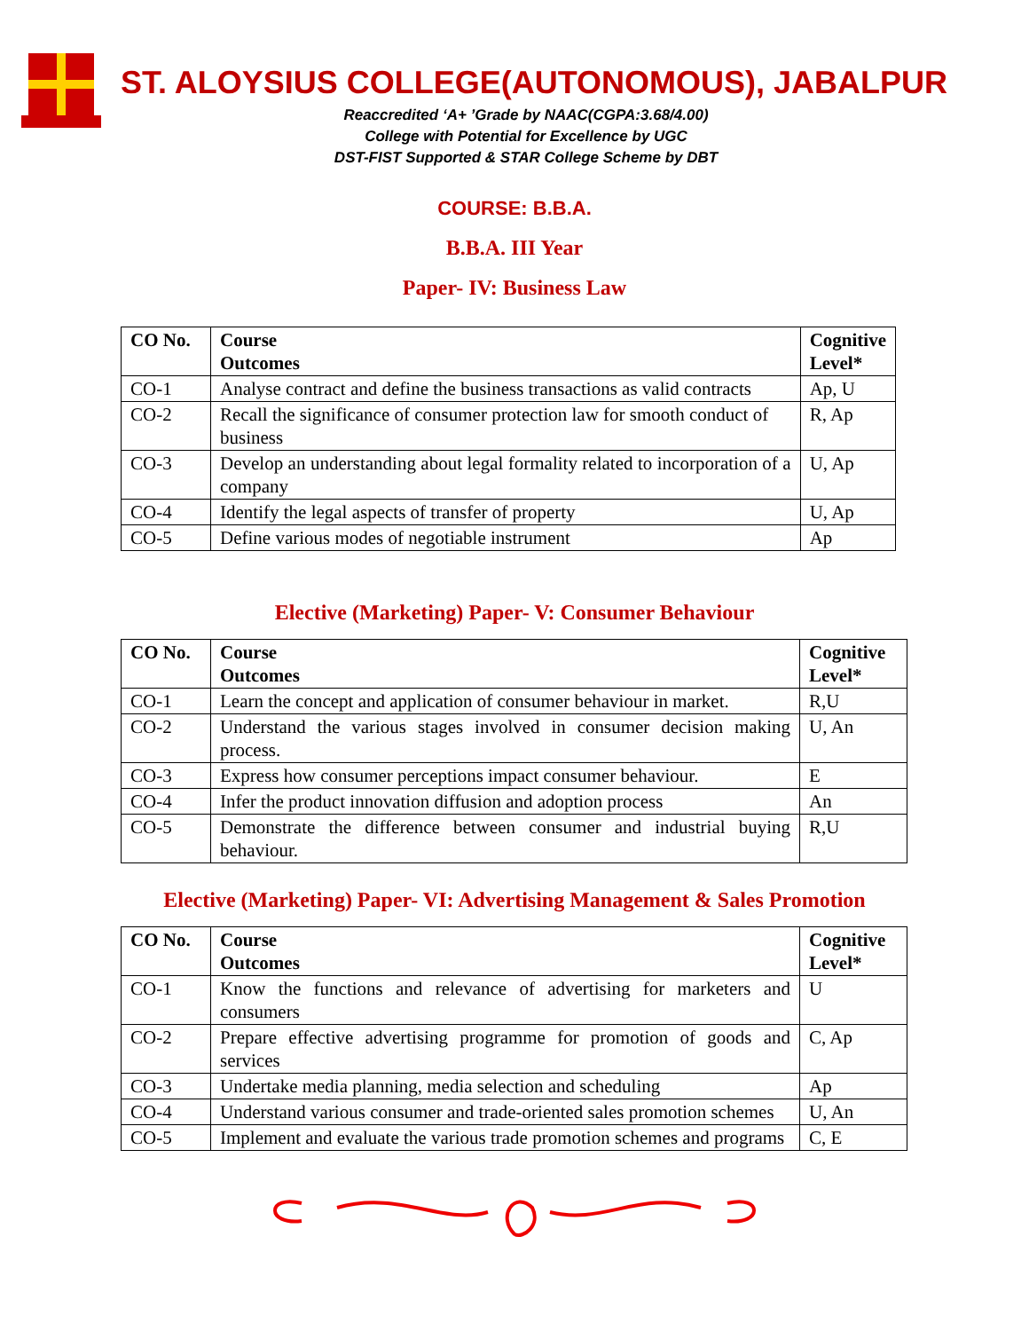ST. ALOYSIUS COLLEGE(AUTONOMOUS), JABALPUR
Reaccredited ‘A+ ’Grade by NAAC(CGPA:3.68/4.00)
College with Potential for Excellence by UGC
DST-FIST Supported & STAR College Scheme by DBT
COURSE: B.B.A.
B.B.A. III Year
Paper- IV: Business Law
| CO No. | Course Outcomes | Cognitive Level* |
| --- | --- | --- |
| CO-1 | Analyse contract and define the business transactions as valid contracts | Ap, U |
| CO-2 | Recall the significance of consumer protection law for smooth conduct of business | R, Ap |
| CO-3 | Develop an understanding about legal formality related to incorporation of a company | U, Ap |
| CO-4 | Identify the legal aspects of transfer of property | U, Ap |
| CO-5 | Define various modes of negotiable instrument | Ap |
Elective (Marketing) Paper- V: Consumer Behaviour
| CO No. | Course Outcomes | Cognitive Level* |
| --- | --- | --- |
| CO-1 | Learn the concept and application of consumer behaviour in market. | R,U |
| CO-2 | Understand the various stages involved in consumer decision making process. | U, An |
| CO-3 | Express how consumer perceptions impact consumer behaviour. | E |
| CO-4 | Infer the product innovation diffusion and adoption process | An |
| CO-5 | Demonstrate the difference between consumer and industrial buying behaviour. | R,U |
Elective (Marketing) Paper- VI: Advertising Management & Sales Promotion
| CO No. | Course Outcomes | Cognitive Level* |
| --- | --- | --- |
| CO-1 | Know the functions and relevance of advertising for marketers and consumers | U |
| CO-2 | Prepare effective advertising programme for promotion of goods and services | C, Ap |
| CO-3 | Undertake media planning, media selection and scheduling | Ap |
| CO-4 | Understand various consumer and trade-oriented sales promotion schemes | U, An |
| CO-5 | Implement and evaluate the various trade promotion schemes and programs | C, E |